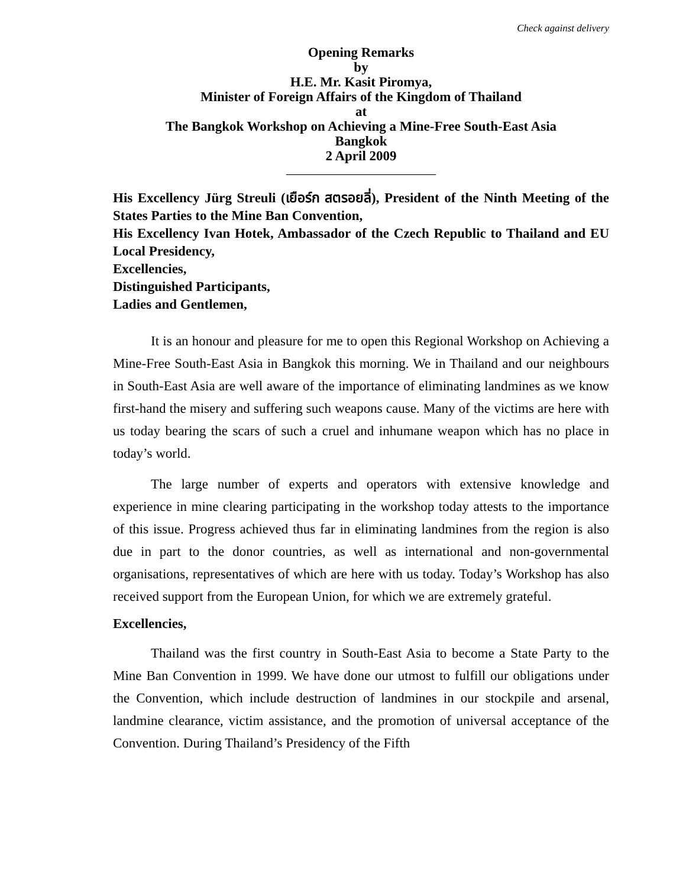Check against delivery
Opening Remarks
by
H.E. Mr. Kasit Piromya,
Minister of Foreign Affairs of the Kingdom of Thailand
at
The Bangkok Workshop on Achieving a Mine-Free South-East Asia
Bangkok
2 April 2009
______________________
His Excellency Jürg Streuli (เยือร์ก สตรอยลี่), President of the Ninth Meeting of the States Parties to the Mine Ban Convention,
His Excellency Ivan Hotek, Ambassador of the Czech Republic to Thailand and EU Local Presidency,
Excellencies,
Distinguished Participants,
Ladies and Gentlemen,
It is an honour and pleasure for me to open this Regional Workshop on Achieving a Mine-Free South-East Asia in Bangkok this morning. We in Thailand and our neighbours in South-East Asia are well aware of the importance of eliminating landmines as we know first-hand the misery and suffering such weapons cause. Many of the victims are here with us today bearing the scars of such a cruel and inhumane weapon which has no place in today’s world.
The large number of experts and operators with extensive knowledge and experience in mine clearing participating in the workshop today attests to the importance of this issue. Progress achieved thus far in eliminating landmines from the region is also due in part to the donor countries, as well as international and non-governmental organisations, representatives of which are here with us today. Today’s Workshop has also received support from the European Union, for which we are extremely grateful.
Excellencies,
Thailand was the first country in South-East Asia to become a State Party to the Mine Ban Convention in 1999. We have done our utmost to fulfill our obligations under the Convention, which include destruction of landmines in our stockpile and arsenal, landmine clearance, victim assistance, and the promotion of universal acceptance of the Convention. During Thailand’s Presidency of the Fifth